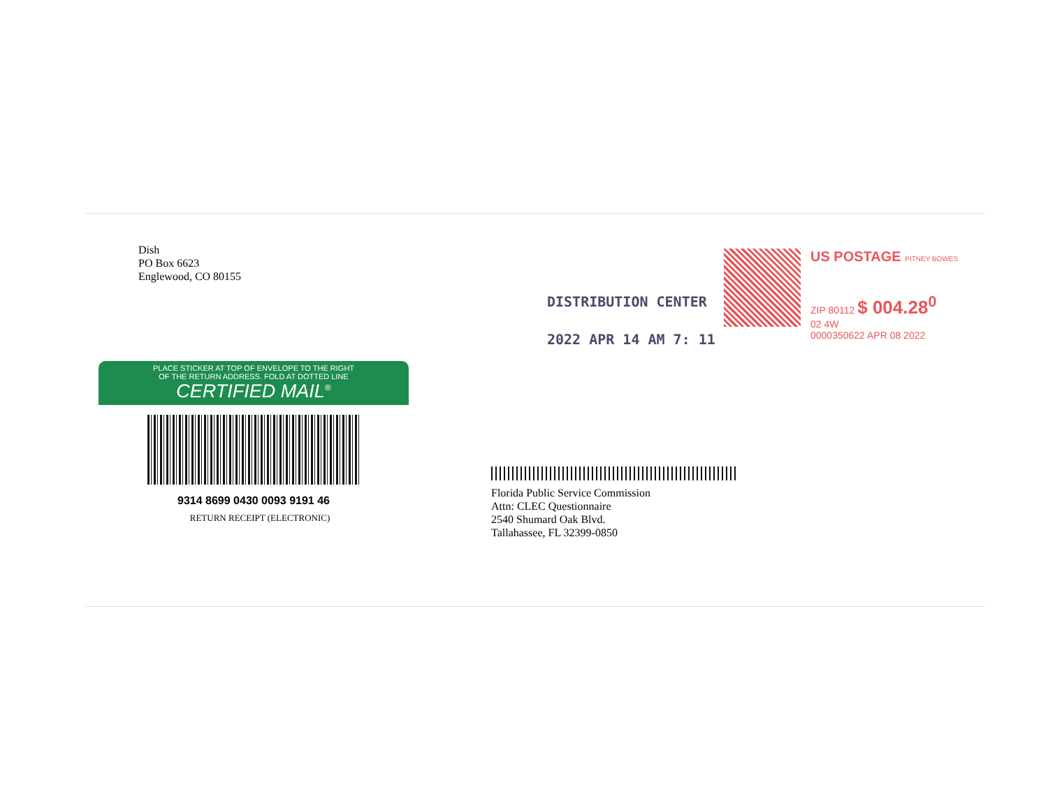Dish
PO Box 6623
Englewood, CO 80155
DISTRIBUTION CENTER
2022 APR 14 AM 7: 11
US POSTAGE PITNEY BOWES
ZIP 80112 $ 004.28<sup>0</sup>
02 4W
0000350622 APR 08 2022
PLACE STICKER AT TOP OF ENVELOPE TO THE RIGHT
OF THE RETURN ADDRESS. FOLD AT DOTTED LINE
CERTIFIED MAIL<sup>®</sup>
9314 8699 0430 0093 9191 46
RETURN RECEIPT (ELECTRONIC)
Florida Public Service Commission
Attn: CLEC Questionnaire
2540 Shumard Oak Blvd.
Tallahassee, FL 32399-0850